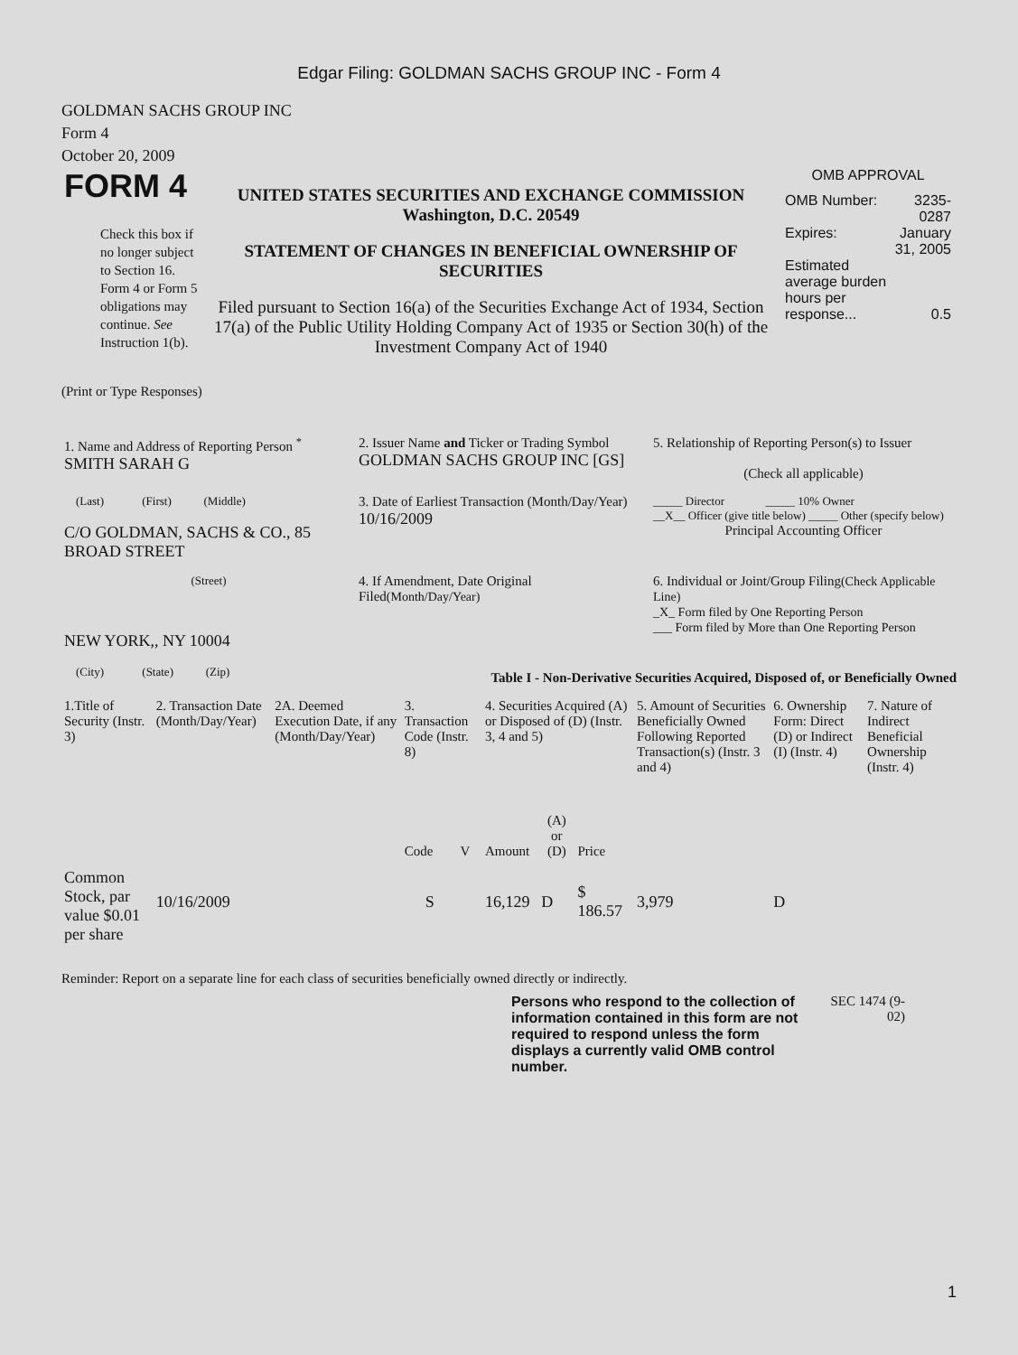Edgar Filing: GOLDMAN SACHS GROUP INC - Form 4
GOLDMAN SACHS GROUP INC
Form 4
October 20, 2009
| FORM 4 Check this box if no longer subject to Section 16. Form 4 or Form 5 obligations may continue. See Instruction 1(b). | UNITED STATES SECURITIES AND EXCHANGE COMMISSION Washington, D.C. 20549 STATEMENT OF CHANGES IN BENEFICIAL OWNERSHIP OF SECURITIES Filed pursuant to Section 16(a) of the Securities Exchange Act of 1934, Section 17(a) of the Public Utility Holding Company Act of 1935 or Section 30(h) of the Investment Company Act of 1940 | OMB APPROVAL / OMB Number: / 3235-0287 / / Expires: / January 31, 2005 / / Estimated average burden hours per response... / 0.5 / |
(Print or Type Responses)
| 1. Name and Address of Reporting Person <sup>*</sup> SMITH SARAH G | 2. Issuer Name and Ticker or Trading Symbol GOLDMAN SACHS GROUP INC [GS] | 5. Relationship of Reporting Person(s) to Issuer (Check all applicable) |
| (Last) (First) (Middle) C/O GOLDMAN, SACHS & CO., 85 BROAD STREET | 3. Date of Earliest Transaction (Month/Day/Year) 10/16/2009 | _____ Director _____ 10% Owner __X__ Officer (give title below) _____ Other (specify below) Principal Accounting Officer |
| (Street) NEW YORK,, NY 10004 (City) (State) (Zip) | 4. If Amendment, Date Original Filed (Month/Day/Year) | 6. Individual or Joint/Group Filing (Check Applicable Line) _X_ Form filed by One Reporting Person ___ Form filed by More than One Reporting Person |
Table I - Non-Derivative Securities Acquired, Disposed of, or Beneficially Owned
| 1.Title of Security (Instr. 3) | 2. Transaction Date (Month/Day/Year) | 2A. Deemed Execution Date, if any (Month/Day/Year) | 3. Transaction Code (Instr. 8) | | 4. Securities Acquired (A) or Disposed of (D) (Instr. 3, 4 and 5) | | | 5. Amount of Securities Beneficially Owned Following Reported Transaction(s) (Instr. 3 and 4) | 6. Ownership Form: Direct (D) or Indirect (I) (Instr. 4) | 7. Nature of Indirect Beneficial Ownership (Instr. 4) |
| --- | --- | --- | --- | --- | --- | --- | --- | --- | --- | --- |
| | | | Code | V | Amount | (A) or (D) | Price | | | |
| Common Stock, par value $0.01 per share | 10/16/2009 | | S | | 16,129 | D | $ 186.57 | 3,979 | D | |
Reminder: Report on a separate line for each class of securities beneficially owned directly or indirectly.
| Persons who respond to the collection of information contained in this form are not required to respond unless the form displays a currently valid OMB control number. | SEC 1474 (9-02) |
1